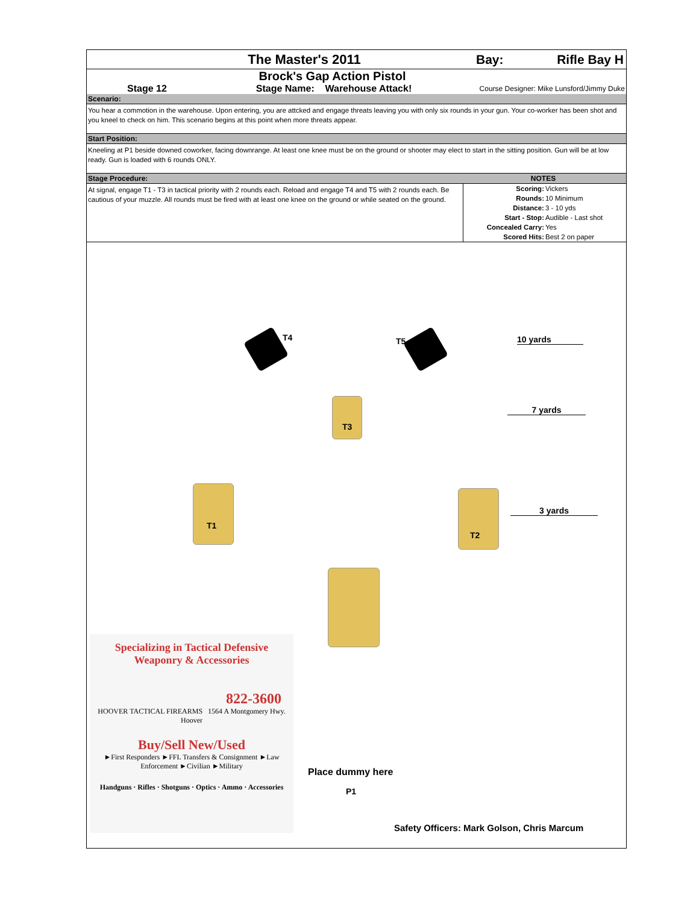The Master's 2011 Bay: Rifle Bay H
Brock's Gap Action Pistol
Stage 12 Stage Name: Warehouse Attack!
Course Designer: Mike Lunsford/Jimmy Duke
Scenario:
You hear a commotion in the warehouse. Upon entering, you are attcked and engage threats leaving you with only six rounds in your gun. Your co-worker has been shot and you kneel to check on him. This scenario begins at this point when more threats appear.
Start Position:
Kneeling at P1 beside downed coworker, facing downrange. At least one knee must be on the ground or shooter may elect to start in the sitting position. Gun will be at low ready. Gun is loaded with 6 rounds ONLY.
Stage Procedure: NOTES
At signal, engage T1 - T3 in tactical priority with 2 rounds each. Reload and engage T4 and T5 with 2 rounds each. Be cautious of your muzzle. All rounds must be fired with at least one knee on the ground or while seated on the ground.
| Scoring: | Vickers |
| Rounds: | 10 Minimum |
| Distance: | 3 - 10 yds |
| Start - Stop: | Audible - Last shot |
| Concealed Carry: | Yes |
| Scored Hits: | Best 2 on paper |
T4 T5 10 yards
T3
7 yards
T1
T2
3 yards
Specializing in Tactical Defensive
Weaponry & Accessories
822-3600
HOOVER TACTICAL FIREARMS 1564 A Montgomery Hwy. Hoover
Buy/Sell New/Used
►First Responders ►FFL Transfers & Consignment ►Law Enforcement ►Civilian ►Military
Handguns · Rifles · Shotguns · Optics · Ammo · Accessories
Place dummy here
P1
Safety Officers: Mark Golson, Chris Marcum